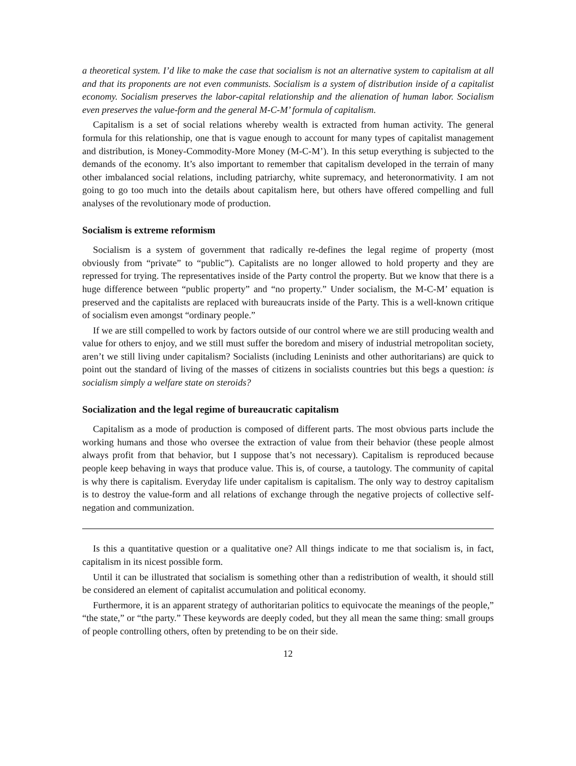a theoretical system. I’d like to make the case that socialism is not an alternative system to capitalism at all and that its proponents are not even communists. Socialism is a system of distribution inside of a capitalist economy. Socialism preserves the labor-capital relationship and the alienation of human labor. Socialism even preserves the value-form and the general M-C-M’ formula of capitalism.
Capitalism is a set of social relations whereby wealth is extracted from human activity. The general formula for this relationship, one that is vague enough to account for many types of capitalist management and distribution, is Money-Commodity-More Money (M-C-M’). In this setup everything is subjected to the demands of the economy. It’s also important to remember that capitalism developed in the terrain of many other imbalanced social relations, including patriarchy, white supremacy, and heteronormativity. I am not going to go too much into the details about capitalism here, but others have offered compelling and full analyses of the revolutionary mode of production.
Socialism is extreme reformism
Socialism is a system of government that radically re-defines the legal regime of property (most obviously from “private” to “public”). Capitalists are no longer allowed to hold property and they are repressed for trying. The representatives inside of the Party control the property. But we know that there is a huge difference between “public property” and “no property.” Under socialism, the M-C-M’ equation is preserved and the capitalists are replaced with bureaucrats inside of the Party. This is a well-known critique of socialism even amongst “ordinary people.”
If we are still compelled to work by factors outside of our control where we are still producing wealth and value for others to enjoy, and we still must suffer the boredom and misery of industrial metropolitan society, aren’t we still living under capitalism? Socialists (including Leninists and other authoritarians) are quick to point out the standard of living of the masses of citizens in socialists countries but this begs a question: is socialism simply a welfare state on steroids?
Socialization and the legal regime of bureaucratic capitalism
Capitalism as a mode of production is composed of different parts. The most obvious parts include the working humans and those who oversee the extraction of value from their behavior (these people almost always profit from that behavior, but I suppose that’s not necessary). Capitalism is reproduced because people keep behaving in ways that produce value. This is, of course, a tautology. The community of capital is why there is capitalism. Everyday life under capitalism is capitalism. The only way to destroy capitalism is to destroy the value-form and all relations of exchange through the negative projects of collective self-negation and communization.
Is this a quantitative question or a qualitative one? All things indicate to me that socialism is, in fact, capitalism in its nicest possible form.
Until it can be illustrated that socialism is something other than a redistribution of wealth, it should still be considered an element of capitalist accumulation and political economy.
Furthermore, it is an apparent strategy of authoritarian politics to equivocate the meanings of the people,” “the state,” or “the party.” These keywords are deeply coded, but they all mean the same thing: small groups of people controlling others, often by pretending to be on their side.
12